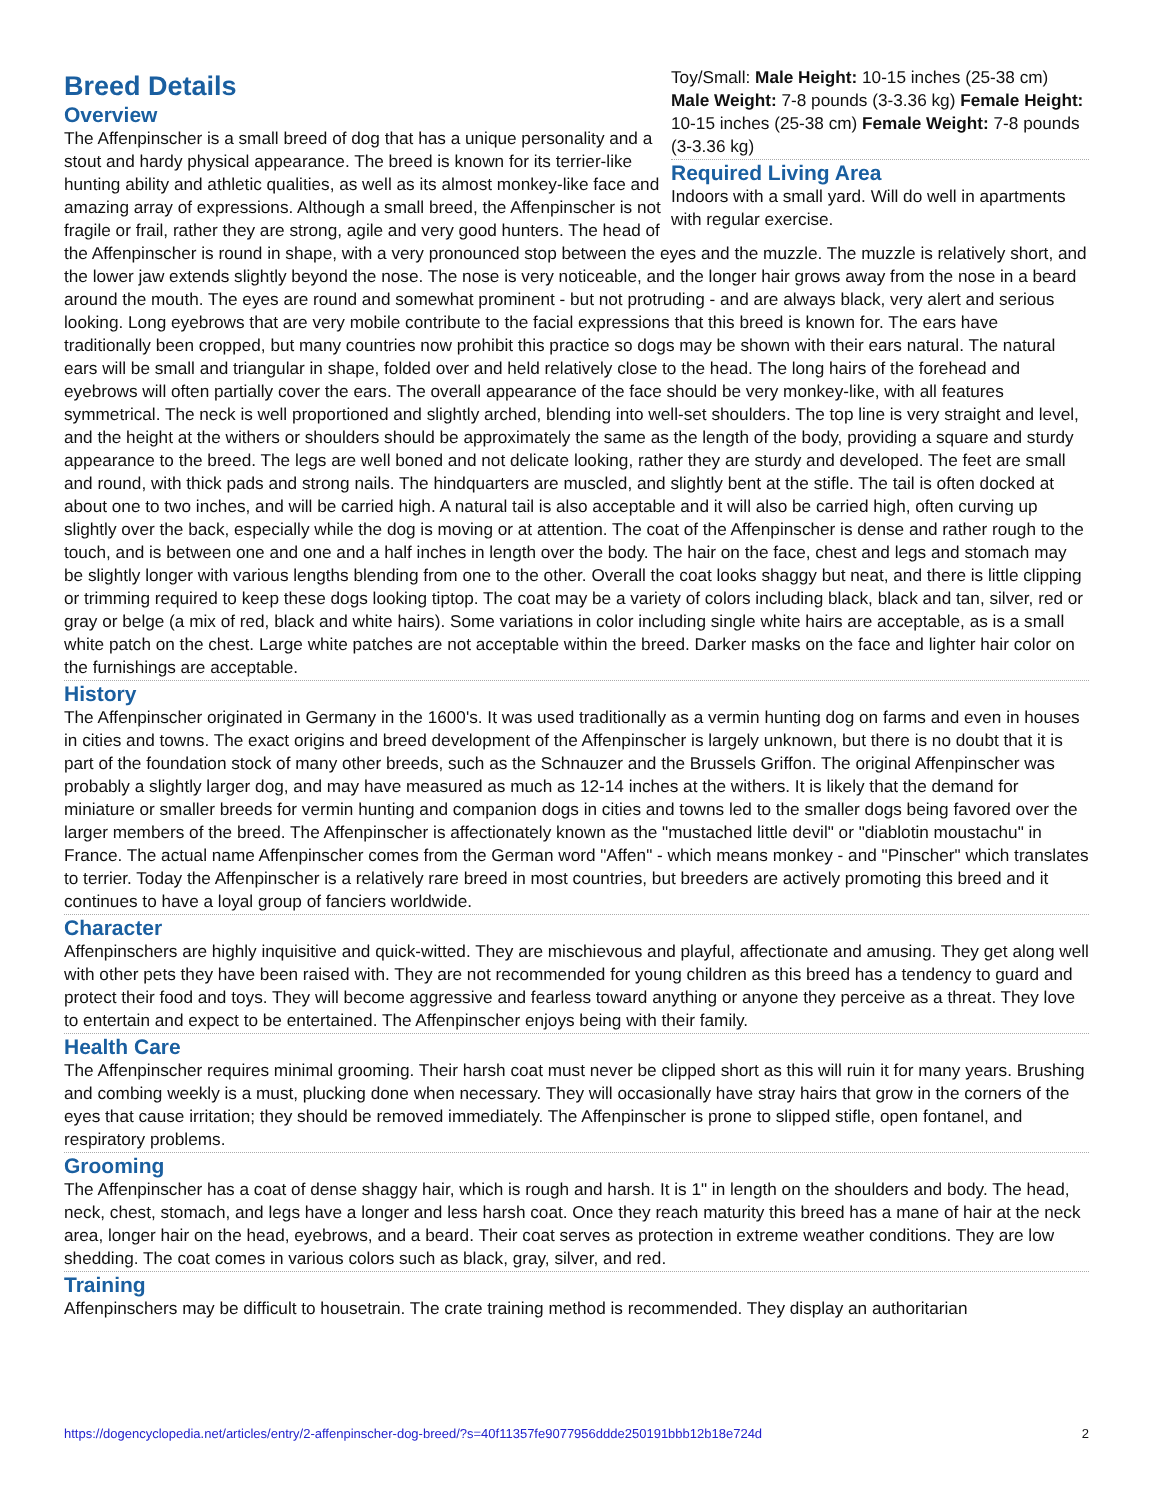Toy/Small: Male Height: 10-15 inches (25-38 cm) Male Weight: 7-8 pounds (3-3.36 kg) Female Height: 10-15 inches (25-38 cm) Female Weight: 7-8 pounds (3-3.36 kg)
Required Living Area
Indoors with a small yard. Will do well in apartments with regular exercise.
Breed Details
Overview
The Affenpinscher is a small breed of dog that has a unique personality and a stout and hardy physical appearance. The breed is known for its terrier-like hunting ability and athletic qualities, as well as its almost monkey-like face and amazing array of expressions. Although a small breed, the Affenpinscher is not fragile or frail, rather they are strong, agile and very good hunters. The head of the Affenpinscher is round in shape, with a very pronounced stop between the eyes and the muzzle. The muzzle is relatively short, and the lower jaw extends slightly beyond the nose. The nose is very noticeable, and the longer hair grows away from the nose in a beard around the mouth. The eyes are round and somewhat prominent - but not protruding - and are always black, very alert and serious looking. Long eyebrows that are very mobile contribute to the facial expressions that this breed is known for. The ears have traditionally been cropped, but many countries now prohibit this practice so dogs may be shown with their ears natural. The natural ears will be small and triangular in shape, folded over and held relatively close to the head. The long hairs of the forehead and eyebrows will often partially cover the ears. The overall appearance of the face should be very monkey-like, with all features symmetrical. The neck is well proportioned and slightly arched, blending into well-set shoulders. The top line is very straight and level, and the height at the withers or shoulders should be approximately the same as the length of the body, providing a square and sturdy appearance to the breed. The legs are well boned and not delicate looking, rather they are sturdy and developed. The feet are small and round, with thick pads and strong nails. The hindquarters are muscled, and slightly bent at the stifle. The tail is often docked at about one to two inches, and will be carried high. A natural tail is also acceptable and it will also be carried high, often curving up slightly over the back, especially while the dog is moving or at attention. The coat of the Affenpinscher is dense and rather rough to the touch, and is between one and one and a half inches in length over the body. The hair on the face, chest and legs and stomach may be slightly longer with various lengths blending from one to the other. Overall the coat looks shaggy but neat, and there is little clipping or trimming required to keep these dogs looking tiptop. The coat may be a variety of colors including black, black and tan, silver, red or gray or belge (a mix of red, black and white hairs). Some variations in color including single white hairs are acceptable, as is a small white patch on the chest. Large white patches are not acceptable within the breed. Darker masks on the face and lighter hair color on the furnishings are acceptable.
History
The Affenpinscher originated in Germany in the 1600's. It was used traditionally as a vermin hunting dog on farms and even in houses in cities and towns. The exact origins and breed development of the Affenpinscher is largely unknown, but there is no doubt that it is part of the foundation stock of many other breeds, such as the Schnauzer and the Brussels Griffon. The original Affenpinscher was probably a slightly larger dog, and may have measured as much as 12-14 inches at the withers. It is likely that the demand for miniature or smaller breeds for vermin hunting and companion dogs in cities and towns led to the smaller dogs being favored over the larger members of the breed. The Affenpinscher is affectionately known as the "mustached little devil" or "diablotin moustachu" in France. The actual name Affenpinscher comes from the German word "Affen" - which means monkey - and "Pinscher" which translates to terrier. Today the Affenpinscher is a relatively rare breed in most countries, but breeders are actively promoting this breed and it continues to have a loyal group of fanciers worldwide.
Character
Affenpinschers are highly inquisitive and quick-witted. They are mischievous and playful, affectionate and amusing. They get along well with other pets they have been raised with. They are not recommended for young children as this breed has a tendency to guard and protect their food and toys. They will become aggressive and fearless toward anything or anyone they perceive as a threat. They love to entertain and expect to be entertained. The Affenpinscher enjoys being with their family.
Health Care
The Affenpinscher requires minimal grooming. Their harsh coat must never be clipped short as this will ruin it for many years. Brushing and combing weekly is a must, plucking done when necessary. They will occasionally have stray hairs that grow in the corners of the eyes that cause irritation; they should be removed immediately. The Affenpinscher is prone to slipped stifle, open fontanel, and respiratory problems.
Grooming
The Affenpinscher has a coat of dense shaggy hair, which is rough and harsh. It is 1" in length on the shoulders and body. The head, neck, chest, stomach, and legs have a longer and less harsh coat. Once they reach maturity this breed has a mane of hair at the neck area, longer hair on the head, eyebrows, and a beard. Their coat serves as protection in extreme weather conditions. They are low shedding. The coat comes in various colors such as black, gray, silver, and red.
Training
Affenpinschers may be difficult to housetrain. The crate training method is recommended. They display an authoritarian
https://dogencyclopedia.net/articles/entry/2-affenpinscher-dog-breed/?s=40f11357fe9077956ddde250191bbb12b18e724d 2